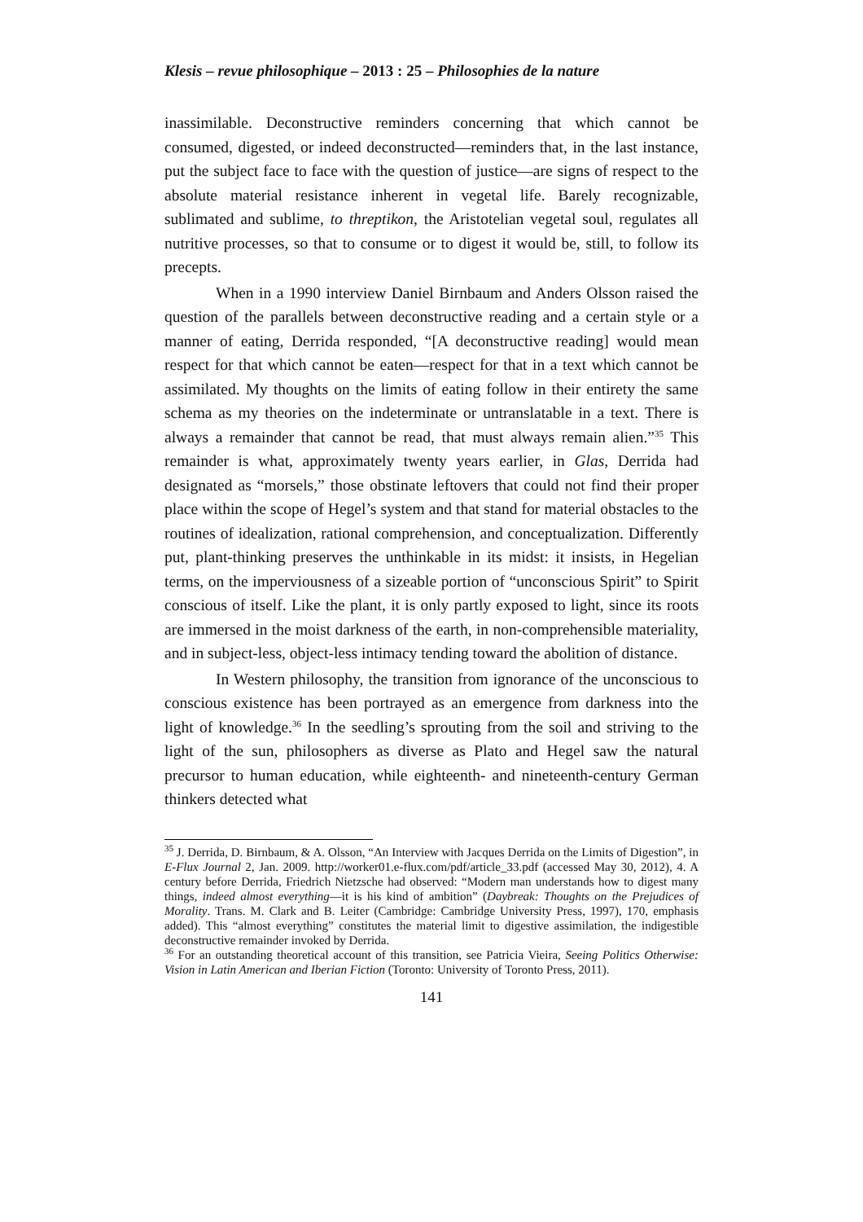Klesis – revue philosophique – 2013 : 25 – Philosophies de la nature
inassimilable. Deconstructive reminders concerning that which cannot be consumed, digested, or indeed deconstructed—reminders that, in the last instance, put the subject face to face with the question of justice—are signs of respect to the absolute material resistance inherent in vegetal life. Barely recognizable, sublimated and sublime, to threptikon, the Aristotelian vegetal soul, regulates all nutritive processes, so that to consume or to digest it would be, still, to follow its precepts.
When in a 1990 interview Daniel Birnbaum and Anders Olsson raised the question of the parallels between deconstructive reading and a certain style or a manner of eating, Derrida responded, “[A deconstructive reading] would mean respect for that which cannot be eaten—respect for that in a text which cannot be assimilated. My thoughts on the limits of eating follow in their entirety the same schema as my theories on the indeterminate or untranslatable in a text. There is always a remainder that cannot be read, that must always remain alien.”<sup>35</sup> This remainder is what, approximately twenty years earlier, in Glas, Derrida had designated as “morsels,” those obstinate leftovers that could not find their proper place within the scope of Hegel’s system and that stand for material obstacles to the routines of idealization, rational comprehension, and conceptualization. Differently put, plant-thinking preserves the unthinkable in its midst: it insists, in Hegelian terms, on the imperviousness of a sizeable portion of “unconscious Spirit” to Spirit conscious of itself. Like the plant, it is only partly exposed to light, since its roots are immersed in the moist darkness of the earth, in non-comprehensible materiality, and in subject-less, object-less intimacy tending toward the abolition of distance.
In Western philosophy, the transition from ignorance of the unconscious to conscious existence has been portrayed as an emergence from darkness into the light of knowledge.<sup>36</sup> In the seedling’s sprouting from the soil and striving to the light of the sun, philosophers as diverse as Plato and Hegel saw the natural precursor to human education, while eighteenth- and nineteenth-century German thinkers detected what
<sup>35</sup> J. Derrida, D. Birnbaum, & A. Olsson, “An Interview with Jacques Derrida on the Limits of Digestion”, in E-Flux Journal 2, Jan. 2009. http://worker01.e-flux.com/pdf/article_33.pdf (accessed May 30, 2012), 4. A century before Derrida, Friedrich Nietzsche had observed: “Modern man understands how to digest many things, indeed almost everything—it is his kind of ambition” (Daybreak: Thoughts on the Prejudices of Morality. Trans. M. Clark and B. Leiter (Cambridge: Cambridge University Press, 1997), 170, emphasis added). This “almost everything” constitutes the material limit to digestive assimilation, the indigestible deconstructive remainder invoked by Derrida.
<sup>36</sup> For an outstanding theoretical account of this transition, see Patricia Vieira, Seeing Politics Otherwise: Vision in Latin American and Iberian Fiction (Toronto: University of Toronto Press, 2011).
141